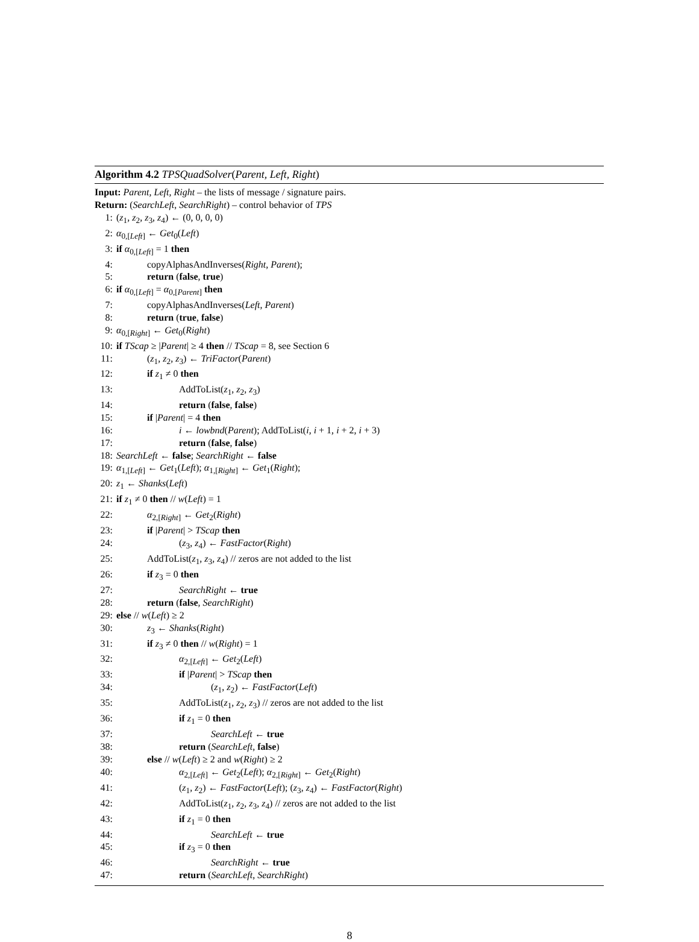Algorithm 4.2 TPSQuadSolver(Parent, Left, Right)
Input: Parent, Left, Right – the lists of message / signature pairs.
Return: (SearchLeft, SearchRight) – control behavior of TPS
1: (z<sub>1</sub>, z<sub>2</sub>, z<sub>3</sub>, z<sub>4</sub>) ← (0, 0, 0, 0)
2: α<sub>0,[Left]</sub> ← Get<sub>0</sub>(Left)
3: if α<sub>0,[Left]</sub> = 1 then
4: copyAlphasAndInverses(Right, Parent);
5: return (false, true)
6: if α<sub>0,[Left]</sub> = α<sub>0,[Parent]</sub> then
7: copyAlphasAndInverses(Left, Parent)
8: return (true, false)
9: α<sub>0,[Right]</sub> ← Get<sub>0</sub>(Right)
10: if TScap ≥ |Parent| ≥ 4 then // TScap = 8, see Section 6
11: (z<sub>1</sub>, z<sub>2</sub>, z<sub>3</sub>) ← TriFactor(Parent)
12: if z<sub>1</sub> ≠ 0 then
13: AddToList(z<sub>1</sub>, z<sub>2</sub>, z<sub>3</sub>)
14: return (false, false)
15: if |Parent| = 4 then
16: i ← lowbnd(Parent); AddToList(i, i + 1, i + 2, i + 3)
17: return (false, false)
18: SearchLeft ← false; SearchRight ← false
19: α<sub>1,[Left]</sub> ← Get<sub>1</sub>(Left); α<sub>1,[Right]</sub> ← Get<sub>1</sub>(Right);
20: z<sub>1</sub> ← Shanks(Left)
21: if z<sub>1</sub> ≠ 0 then // w(Left) = 1
22: α<sub>2,[Right]</sub> ← Get<sub>2</sub>(Right)
23: if |Parent| > TScap then
24: (z<sub>3</sub>, z<sub>4</sub>) ← FastFactor(Right)
25: AddToList(z<sub>1</sub>, z<sub>3</sub>, z<sub>4</sub>) // zeros are not added to the list
26: if z<sub>3</sub> = 0 then
27: SearchRight ← true
28: return (false, SearchRight)
29: else // w(Left) ≥ 2
30: z<sub>3</sub> ← Shanks(Right)
31: if z<sub>3</sub> ≠ 0 then // w(Right) = 1
32: α<sub>2,[Left]</sub> ← Get<sub>2</sub>(Left)
33: if |Parent| > TScap then
34: (z<sub>1</sub>, z<sub>2</sub>) ← FastFactor(Left)
35: AddToList(z<sub>1</sub>, z<sub>2</sub>, z<sub>3</sub>) // zeros are not added to the list
36: if z<sub>1</sub> = 0 then
37: SearchLeft ← true
38: return (SearchLeft, false)
39: else // w(Left) ≥ 2 and w(Right) ≥ 2
40: α<sub>2,[Left]</sub> ← Get<sub>2</sub>(Left); α<sub>2,[Right]</sub> ← Get<sub>2</sub>(Right)
41: (z<sub>1</sub>, z<sub>2</sub>) ← FastFactor(Left); (z<sub>3</sub>, z<sub>4</sub>) ← FastFactor(Right)
42: AddToList(z<sub>1</sub>, z<sub>2</sub>, z<sub>3</sub>, z<sub>4</sub>) // zeros are not added to the list
43: if z<sub>1</sub> = 0 then
44: SearchLeft ← true
45: if z<sub>3</sub> = 0 then
46: SearchRight ← true
47: return (SearchLeft, SearchRight)
8